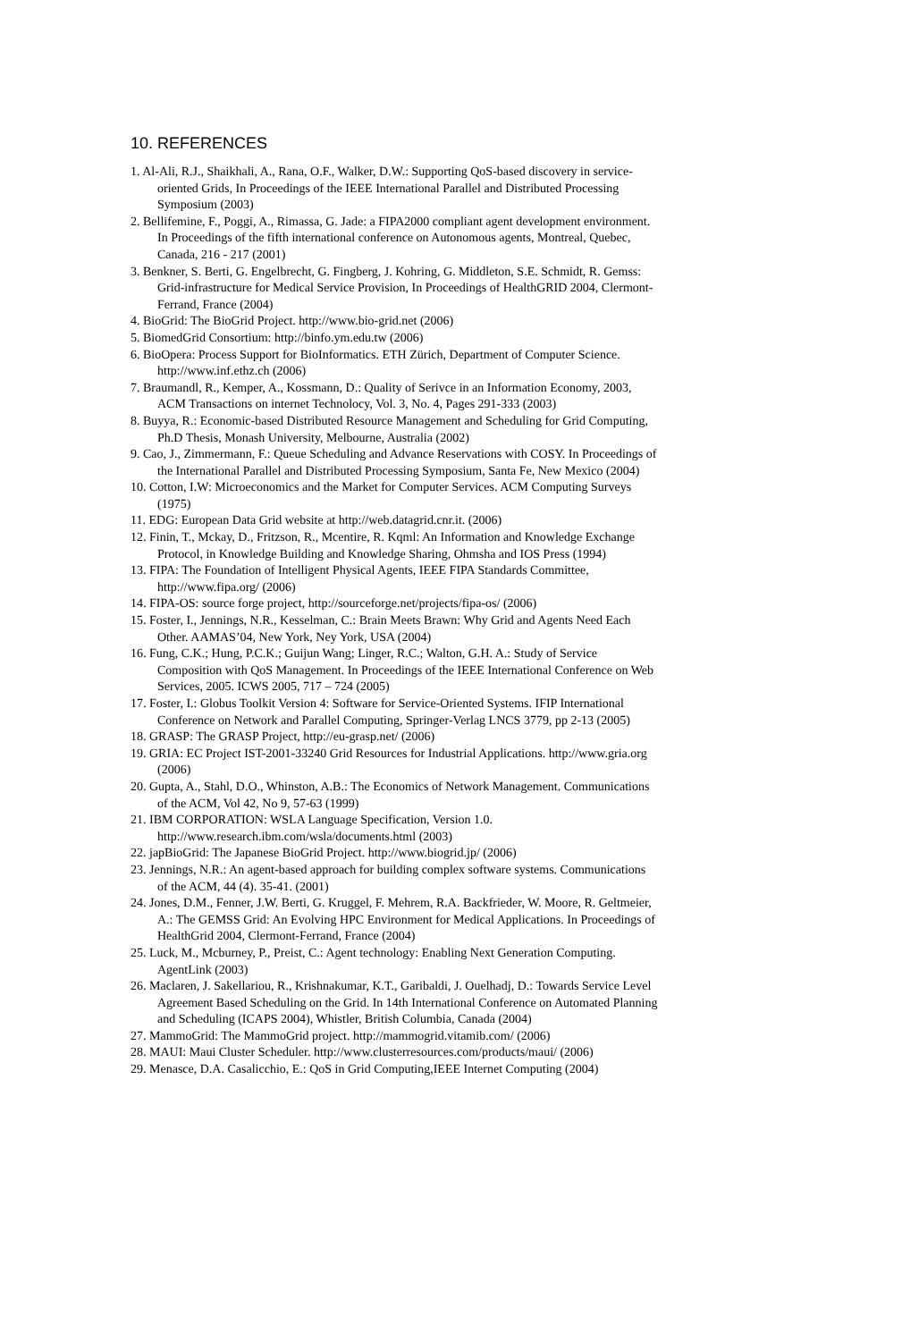10. REFERENCES
1. Al-Ali, R.J., Shaikhali, A., Rana, O.F., Walker, D.W.: Supporting QoS-based discovery in service-oriented Grids, In Proceedings of the IEEE International Parallel and Distributed Processing Symposium (2003)
2. Bellifemine, F., Poggi, A., Rimassa, G. Jade: a FIPA2000 compliant agent development environment. In Proceedings of the fifth international conference on Autonomous agents, Montreal, Quebec, Canada, 216 - 217 (2001)
3. Benkner, S. Berti, G. Engelbrecht, G. Fingberg, J. Kohring, G. Middleton, S.E. Schmidt, R. Gemss: Grid-infrastructure for Medical Service Provision, In Proceedings of HealthGRID 2004, Clermont-Ferrand, France (2004)
4. BioGrid: The BioGrid Project. http://www.bio-grid.net (2006)
5. BiomedGrid Consortium: http://binfo.ym.edu.tw (2006)
6. BioOpera: Process Support for BioInformatics. ETH Zürich, Department of Computer Science. http://www.inf.ethz.ch (2006)
7. Braumandl, R., Kemper, A., Kossmann, D.: Quality of Serivce in an Information Economy, 2003, ACM Transactions on internet Technolocy, Vol. 3, No. 4, Pages 291-333 (2003)
8. Buyya, R.: Economic-based Distributed Resource Management and Scheduling for Grid Computing, Ph.D Thesis, Monash University, Melbourne, Australia (2002)
9. Cao, J., Zimmermann, F.: Queue Scheduling and Advance Reservations with COSY. In Proceedings of the International Parallel and Distributed Processing Symposium, Santa Fe, New Mexico (2004)
10. Cotton, I.W: Microeconomics and the Market for Computer Services. ACM Computing Surveys (1975)
11. EDG: European Data Grid website at http://web.datagrid.cnr.it. (2006)
12. Finin, T., Mckay, D., Fritzson, R., Mcentire, R. Kqml: An Information and Knowledge Exchange Protocol, in Knowledge Building and Knowledge Sharing, Ohmsha and IOS Press (1994)
13. FIPA: The Foundation of Intelligent Physical Agents, IEEE FIPA Standards Committee, http://www.fipa.org/ (2006)
14. FIPA-OS: source forge project, http://sourceforge.net/projects/fipa-os/ (2006)
15. Foster, I., Jennings, N.R., Kesselman, C.: Brain Meets Brawn: Why Grid and Agents Need Each Other. AAMAS’04, New York, Ney York, USA (2004)
16. Fung, C.K.; Hung, P.C.K.; Guijun Wang; Linger, R.C.; Walton, G.H. A.: Study of Service Composition with QoS Management. In Proceedings of the IEEE International Conference on Web Services, 2005. ICWS 2005, 717 – 724 (2005)
17. Foster, I.: Globus Toolkit Version 4: Software for Service-Oriented Systems. IFIP International Conference on Network and Parallel Computing, Springer-Verlag LNCS 3779, pp 2-13 (2005)
18. GRASP: The GRASP Project, http://eu-grasp.net/ (2006)
19. GRIA: EC Project IST-2001-33240 Grid Resources for Industrial Applications. http://www.gria.org (2006)
20. Gupta, A., Stahl, D.O., Whinston, A.B.: The Economics of Network Management. Communications of the ACM, Vol 42, No 9, 57-63 (1999)
21. IBM CORPORATION: WSLA Language Specification, Version 1.0. http://www.research.ibm.com/wsla/documents.html (2003)
22. japBioGrid: The Japanese BioGrid Project. http://www.biogrid.jp/ (2006)
23. Jennings, N.R.: An agent-based approach for building complex software systems. Communications of the ACM, 44 (4). 35-41. (2001)
24. Jones, D.M., Fenner, J.W. Berti, G. Kruggel, F. Mehrem, R.A. Backfrieder, W. Moore, R. Geltmeier, A.: The GEMSS Grid: An Evolving HPC Environment for Medical Applications. In Proceedings of HealthGrid 2004, Clermont-Ferrand, France (2004)
25. Luck, M., Mcburney, P., Preist, C.: Agent technology: Enabling Next Generation Computing. AgentLink (2003)
26. Maclaren, J. Sakellariou, R., Krishnakumar, K.T., Garibaldi, J. Ouelhadj, D.: Towards Service Level Agreement Based Scheduling on the Grid. In 14th International Conference on Automated Planning and Scheduling (ICAPS 2004), Whistler, British Columbia, Canada (2004)
27. MammoGrid: The MammoGrid project. http://mammogrid.vitamib.com/ (2006)
28. MAUI: Maui Cluster Scheduler. http://www.clusterresources.com/products/maui/ (2006)
29. Menasce, D.A. Casalicchio, E.: QoS in Grid Computing,IEEE Internet Computing (2004)